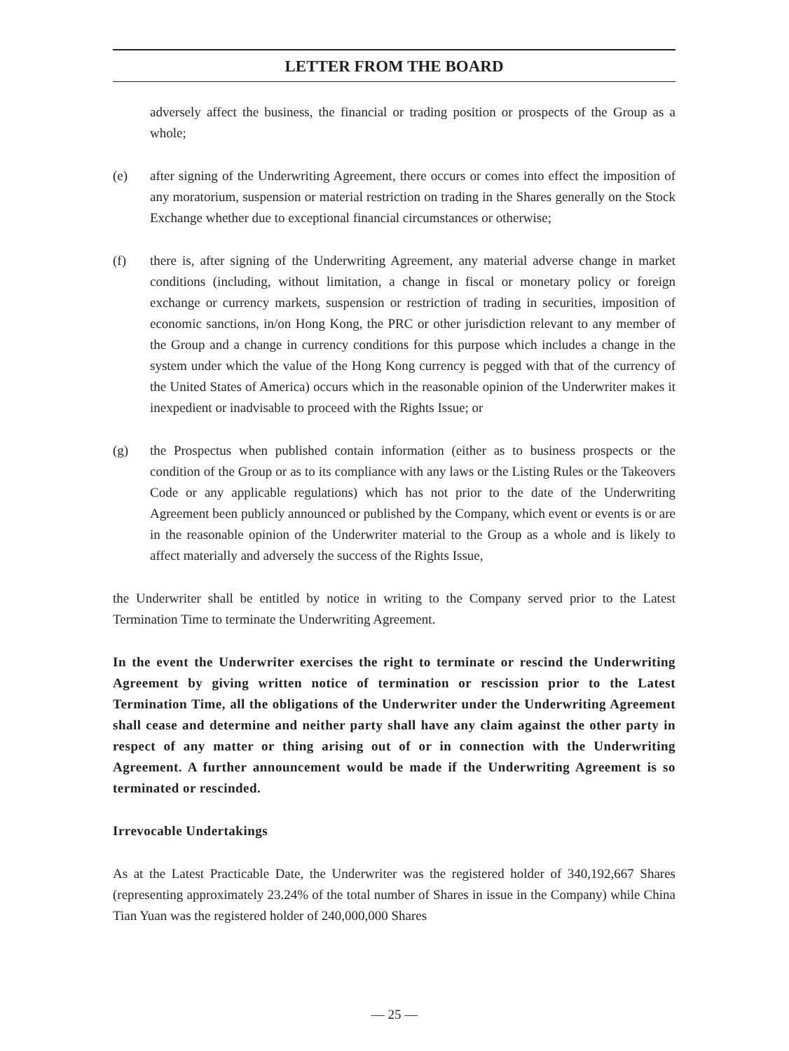LETTER FROM THE BOARD
adversely affect the business, the financial or trading position or prospects of the Group as a whole;
(e) after signing of the Underwriting Agreement, there occurs or comes into effect the imposition of any moratorium, suspension or material restriction on trading in the Shares generally on the Stock Exchange whether due to exceptional financial circumstances or otherwise;
(f) there is, after signing of the Underwriting Agreement, any material adverse change in market conditions (including, without limitation, a change in fiscal or monetary policy or foreign exchange or currency markets, suspension or restriction of trading in securities, imposition of economic sanctions, in/on Hong Kong, the PRC or other jurisdiction relevant to any member of the Group and a change in currency conditions for this purpose which includes a change in the system under which the value of the Hong Kong currency is pegged with that of the currency of the United States of America) occurs which in the reasonable opinion of the Underwriter makes it inexpedient or inadvisable to proceed with the Rights Issue; or
(g) the Prospectus when published contain information (either as to business prospects or the condition of the Group or as to its compliance with any laws or the Listing Rules or the Takeovers Code or any applicable regulations) which has not prior to the date of the Underwriting Agreement been publicly announced or published by the Company, which event or events is or are in the reasonable opinion of the Underwriter material to the Group as a whole and is likely to affect materially and adversely the success of the Rights Issue,
the Underwriter shall be entitled by notice in writing to the Company served prior to the Latest Termination Time to terminate the Underwriting Agreement.
In the event the Underwriter exercises the right to terminate or rescind the Underwriting Agreement by giving written notice of termination or rescission prior to the Latest Termination Time, all the obligations of the Underwriter under the Underwriting Agreement shall cease and determine and neither party shall have any claim against the other party in respect of any matter or thing arising out of or in connection with the Underwriting Agreement. A further announcement would be made if the Underwriting Agreement is so terminated or rescinded.
Irrevocable Undertakings
As at the Latest Practicable Date, the Underwriter was the registered holder of 340,192,667 Shares (representing approximately 23.24% of the total number of Shares in issue in the Company) while China Tian Yuan was the registered holder of 240,000,000 Shares
— 25 —